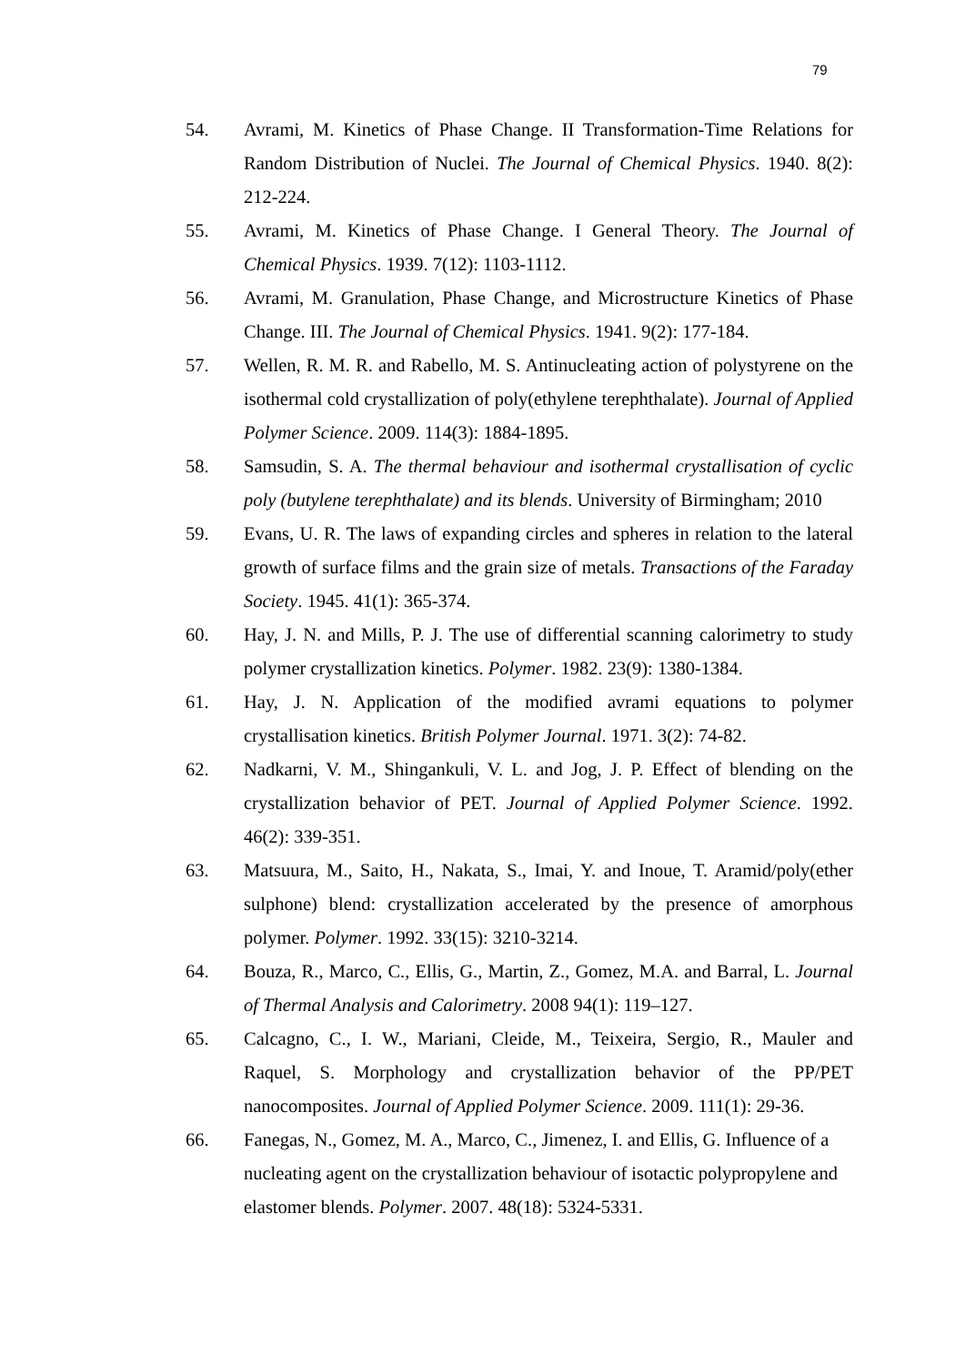79
54. Avrami, M. Kinetics of Phase Change. II Transformation-Time Relations for Random Distribution of Nuclei. The Journal of Chemical Physics. 1940. 8(2): 212-224.
55. Avrami, M. Kinetics of Phase Change. I General Theory. The Journal of Chemical Physics. 1939. 7(12): 1103-1112.
56. Avrami, M. Granulation, Phase Change, and Microstructure Kinetics of Phase Change. III. The Journal of Chemical Physics. 1941. 9(2): 177-184.
57. Wellen, R. M. R. and Rabello, M. S. Antinucleating action of polystyrene on the isothermal cold crystallization of poly(ethylene terephthalate). Journal of Applied Polymer Science. 2009. 114(3): 1884-1895.
58. Samsudin, S. A. The thermal behaviour and isothermal crystallisation of cyclic poly (butylene terephthalate) and its blends. University of Birmingham; 2010
59. Evans, U. R. The laws of expanding circles and spheres in relation to the lateral growth of surface films and the grain size of metals. Transactions of the Faraday Society. 1945. 41(1): 365-374.
60. Hay, J. N. and Mills, P. J. The use of differential scanning calorimetry to study polymer crystallization kinetics. Polymer. 1982. 23(9): 1380-1384.
61. Hay, J. N. Application of the modified avrami equations to polymer crystallisation kinetics. British Polymer Journal. 1971. 3(2): 74-82.
62. Nadkarni, V. M., Shingankuli, V. L. and Jog, J. P. Effect of blending on the crystallization behavior of PET. Journal of Applied Polymer Science. 1992. 46(2): 339-351.
63. Matsuura, M., Saito, H., Nakata, S., Imai, Y. and Inoue, T. Aramid/poly(ether sulphone) blend: crystallization accelerated by the presence of amorphous polymer. Polymer. 1992. 33(15): 3210-3214.
64. Bouza, R., Marco, C., Ellis, G., Martin, Z., Gomez, M.A. and Barral, L. Journal of Thermal Analysis and Calorimetry. 2008 94(1): 119–127.
65. Calcagno, C., I. W., Mariani, Cleide, M., Teixeira, Sergio, R., Mauler and Raquel, S. Morphology and crystallization behavior of the PP/PET nanocomposites. Journal of Applied Polymer Science. 2009. 111(1): 29-36.
66. Fanegas, N., Gomez, M. A., Marco, C., Jimenez, I. and Ellis, G. Influence of a nucleating agent on the crystallization behaviour of isotactic polypropylene and elastomer blends. Polymer. 2007. 48(18): 5324-5331.